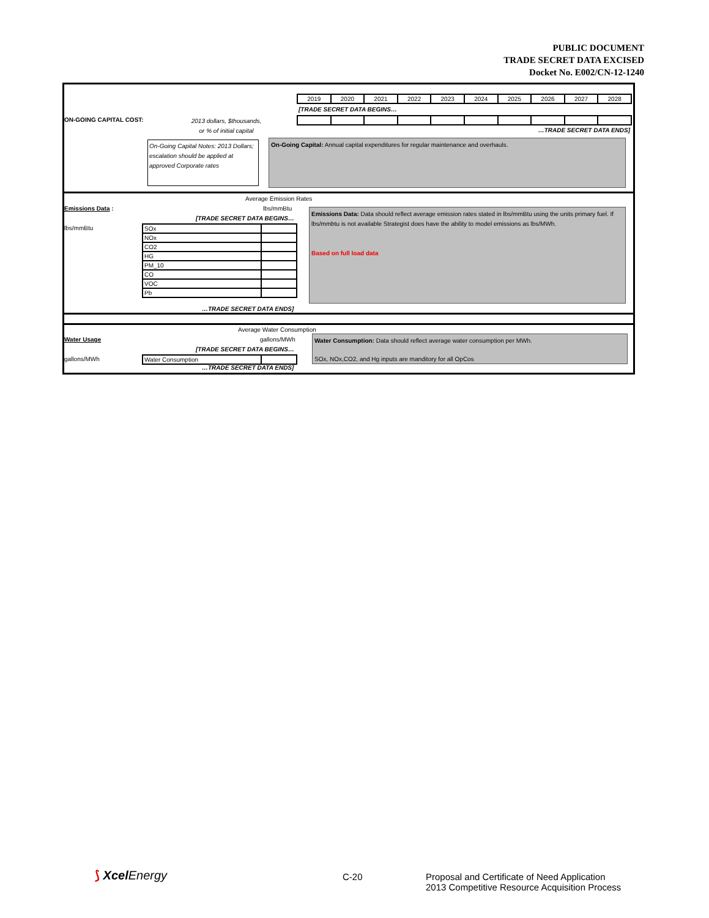PUBLIC DOCUMENT
TRADE SECRET DATA EXCISED
Docket No. E002/CN-12-1240
| 2019 | 2020 | 2021 | 2022 | 2023 | 2024 | 2025 | 2026 | 2027 | 2028 |
[TRADE SECRET DATA BEGINS…
ON-GOING CAPITAL COST:
2013 dollars, $thousands,
or % of initial capital
…TRADE SECRET DATA ENDS]
On-Going Capital Notes: 2013 Dollars; escalation should be applied at approved Corporate rates
On-Going Capital: Annual capital expenditures for regular maintenance and overhauls.
Average Emission Rates
Emissions Data : lbs/mmBtu
[TRADE SECRET DATA BEGINS…
lbs/mmBtu
| SOx | |
| NOx | |
| CO2 | |
| HG | |
| PM_10 | |
| CO | |
| VOC | |
| Pb | |
…TRADE SECRET DATA ENDS]
Emissions Data: Data should reflect average emission rates stated in lbs/mmBtu using the units primary fuel. If lbs/mmbtu is not available Strategist does have the ability to model emissions as lbs/MWh.
Based on full load data
Average Water Consumption
Water Usage gallons/MWh
[TRADE SECRET DATA BEGINS…
gallons/MWh
| Water Consumption | |
…TRADE SECRET DATA ENDS]
Water Consumption: Data should reflect average water consumption per MWh.
SOx, NOx,CO2, and Hg inputs are manditory for all OpCos
⟆ Xcel Energy C-20
Proposal and Certificate of Need Application
2013 Competitive Resource Acquisition Process